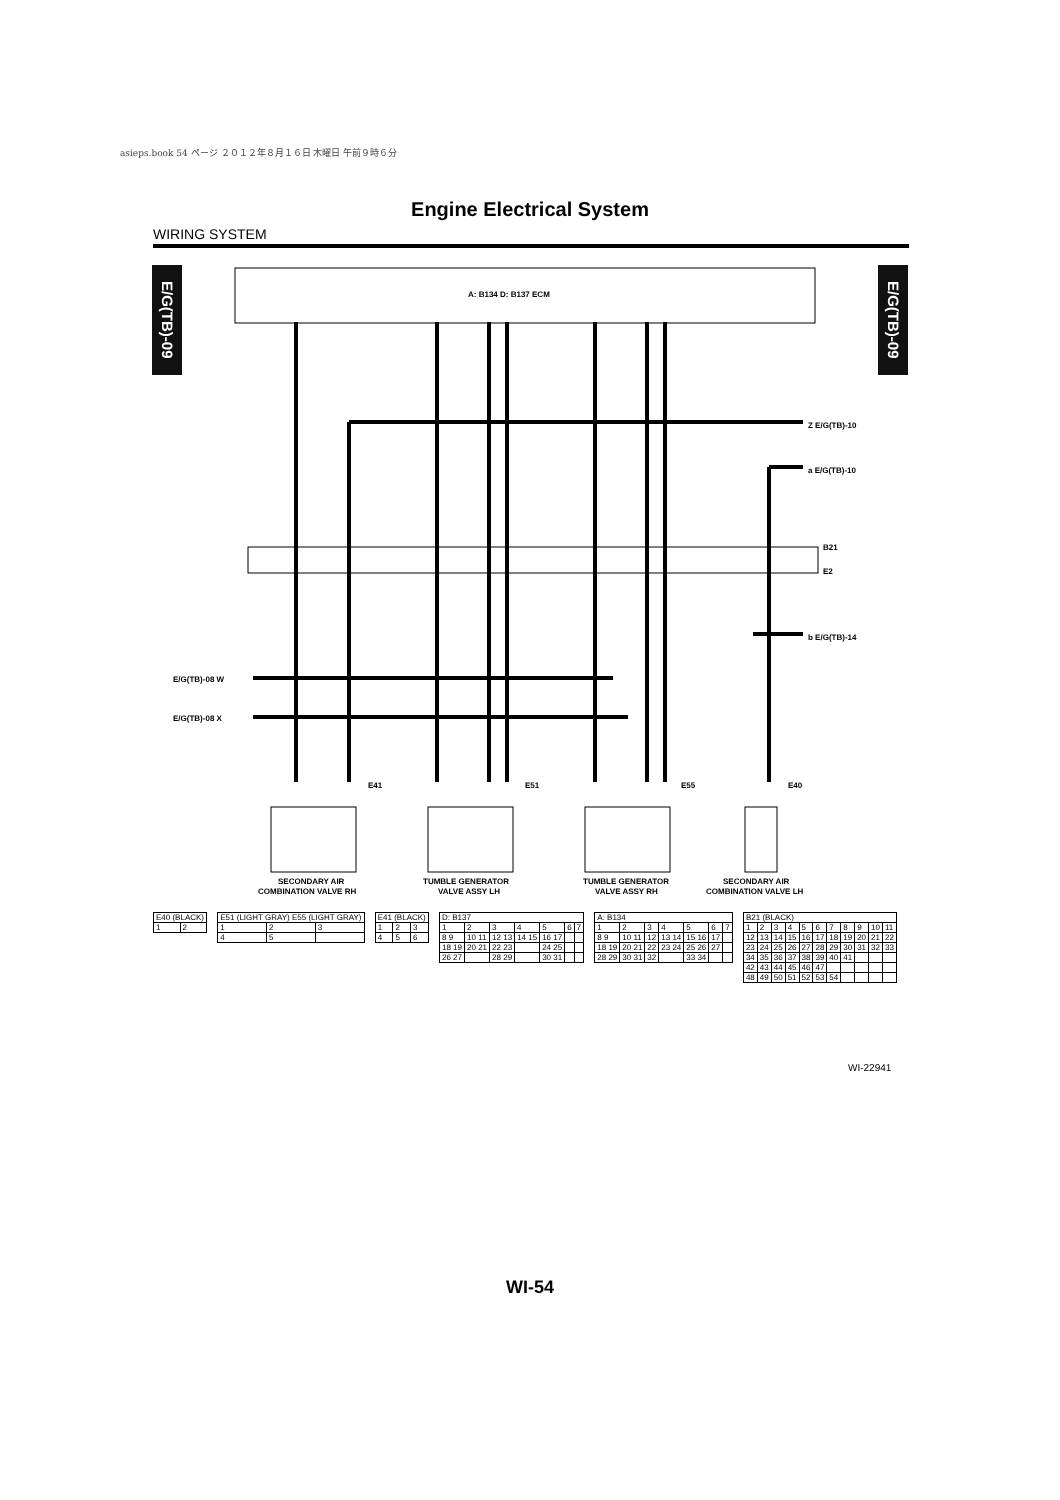asieps.book 54 ページ ２０１２年８月１６日 木曜日 午前９時６分
Engine Electrical System
WIRING SYSTEM
E/G(TB)-09
E/G(TB)-09
A: B134 D: B137 ECM
Z E/G(TB)-10
a E/G(TB)-10
b E/G(TB)-14
E/G(TB)-08 W
E/G(TB)-08 X
B21
E2
E41
E51
E55
E40
SECONDARY AIR
COMBINATION VALVE RH
TUMBLE GENERATOR
VALVE ASSY LH
TUMBLE GENERATOR
VALVE ASSY RH
SECONDARY AIR
COMBINATION VALVE LH
| E40 (BLACK) | |
| 1 | 2 |
| E51 (LIGHT GRAY) E55 (LIGHT GRAY) | | |
| 1 | 2 | 3 |
| 4 | 5 | |
| E41 (BLACK) | | |
| 1 | 2 | 3 |
| 4 | 5 | 6 |
| D: B137 | | | | | | |
| 1 | 2 | 3 | 4 | 5 | 6 | 7 |
| 8 9 | 10 11 | 12 13 | 14 15 | 16 17 | | |
| 18 19 | 20 21 | 22 23 | | 24 25 | | |
| 26 27 | | 28 29 | | 30 31 | | |
| A: B134 | | | | | | |
| 1 | 2 | 3 | 4 | 5 | 6 | 7 |
| 8 9 | 10 11 | 12 | 13 14 | 15 16 | 17 | |
| 18 19 | 20 21 | 22 | 23 24 | 25 26 | 27 | |
| 28 29 | 30 31 | 32 | | 33 34 | | |
| B21 (BLACK) | | | | | | | | | | |
| 1 | 2 | 3 | 4 | 5 | 6 | 7 | 8 | 9 | 10 | 11 |
| 12 | 13 | 14 | 15 | 16 | 17 | 18 | 19 | 20 | 21 | 22 |
| 23 | 24 | 25 | 26 | 27 | 28 | 29 | 30 | 31 | 32 | 33 |
| 34 | 35 | 36 | 37 | 38 | 39 | 40 | 41 | | | |
| 42 | 43 | 44 | 45 | 46 | 47 | | | | | |
| 48 | 49 | 50 | 51 | 52 | 53 | 54 | | | | |
WI-22941
WI-54